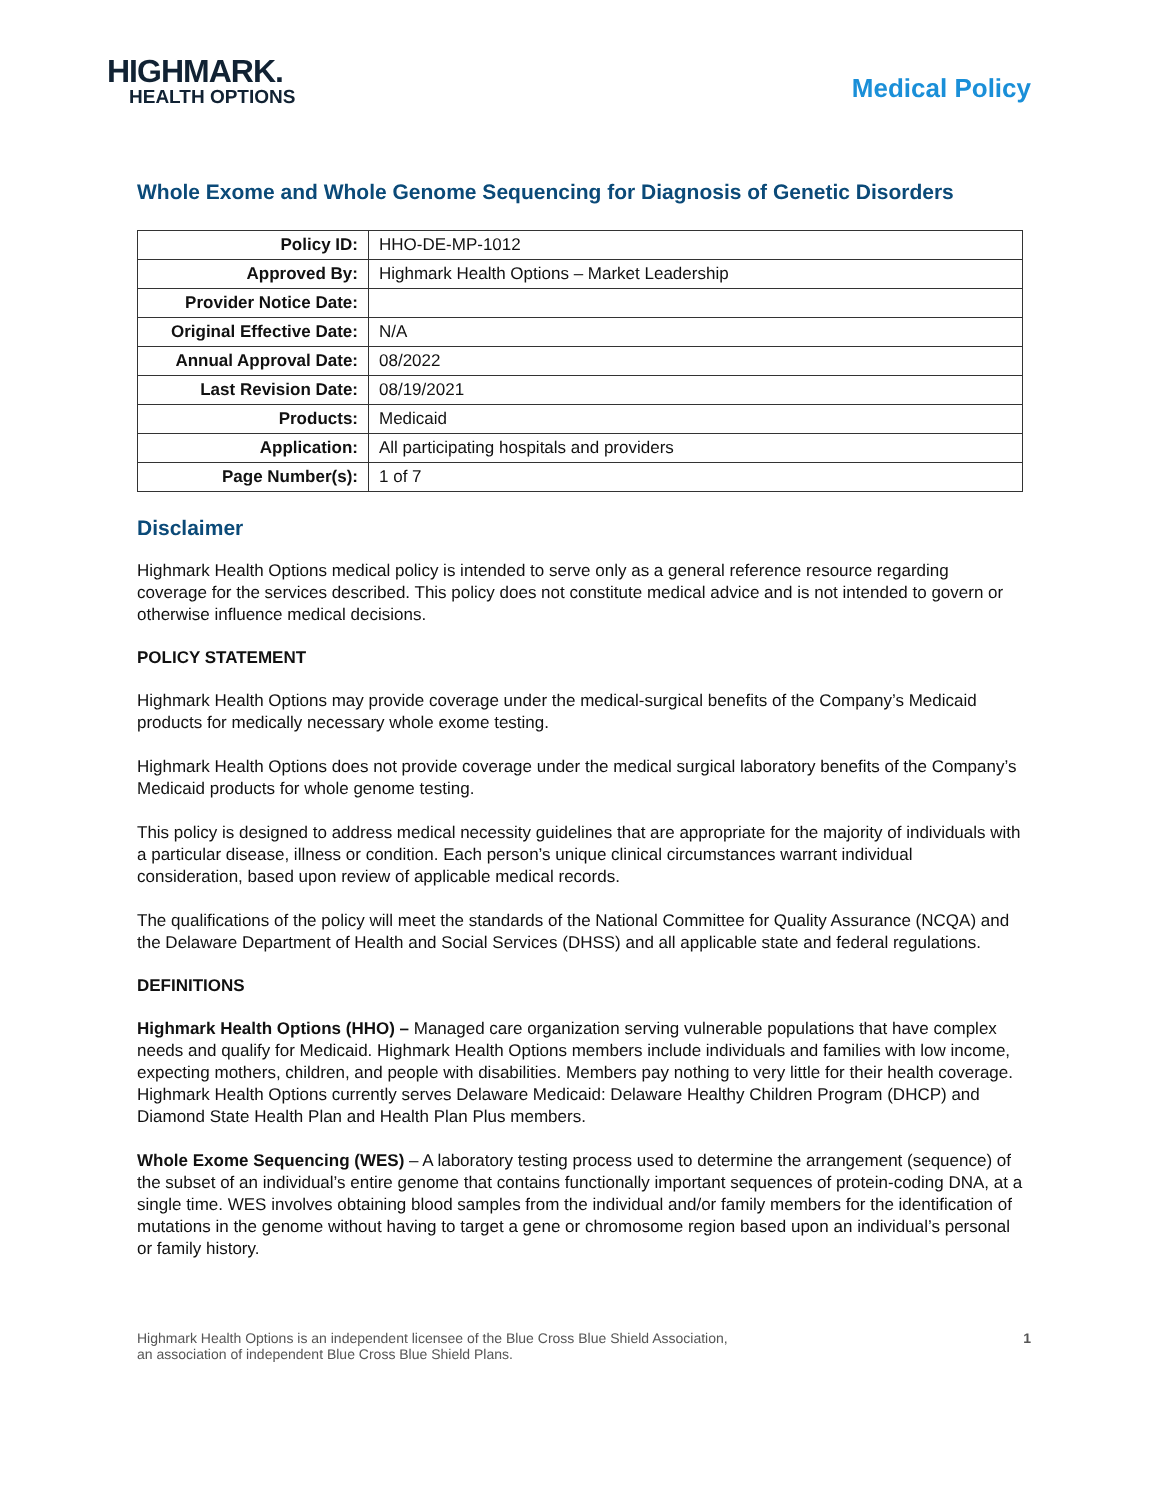HIGHMARK.
HEALTH OPTIONS
Medical Policy
Whole Exome and Whole Genome Sequencing for Diagnosis of Genetic Disorders
| Policy ID: | HHO-DE-MP-1012 |
| Approved By: | Highmark Health Options – Market Leadership |
| Provider Notice Date: | |
| Original Effective Date: | N/A |
| Annual Approval Date: | 08/2022 |
| Last Revision Date: | 08/19/2021 |
| Products: | Medicaid |
| Application: | All participating hospitals and providers |
| Page Number(s): | 1 of 7 |
Disclaimer
Highmark Health Options medical policy is intended to serve only as a general reference resource regarding coverage for the services described. This policy does not constitute medical advice and is not intended to govern or otherwise influence medical decisions.
POLICY STATEMENT
Highmark Health Options may provide coverage under the medical-surgical benefits of the Company’s Medicaid products for medically necessary whole exome testing.
Highmark Health Options does not provide coverage under the medical surgical laboratory benefits of the Company’s Medicaid products for whole genome testing.
This policy is designed to address medical necessity guidelines that are appropriate for the majority of individuals with a particular disease, illness or condition. Each person’s unique clinical circumstances warrant individual consideration, based upon review of applicable medical records.
The qualifications of the policy will meet the standards of the National Committee for Quality Assurance (NCQA) and the Delaware Department of Health and Social Services (DHSS) and all applicable state and federal regulations.
DEFINITIONS
Highmark Health Options (HHO) – Managed care organization serving vulnerable populations that have complex needs and qualify for Medicaid. Highmark Health Options members include individuals and families with low income, expecting mothers, children, and people with disabilities. Members pay nothing to very little for their health coverage. Highmark Health Options currently serves Delaware Medicaid: Delaware Healthy Children Program (DHCP) and Diamond State Health Plan and Health Plan Plus members.
Whole Exome Sequencing (WES) – A laboratory testing process used to determine the arrangement (sequence) of the subset of an individual’s entire genome that contains functionally important sequences of protein-coding DNA, at a single time. WES involves obtaining blood samples from the individual and/or family members for the identification of mutations in the genome without having to target a gene or chromosome region based upon an individual’s personal or family history.
Highmark Health Options is an independent licensee of the Blue Cross Blue Shield Association,
an association of independent Blue Cross Blue Shield Plans.
1